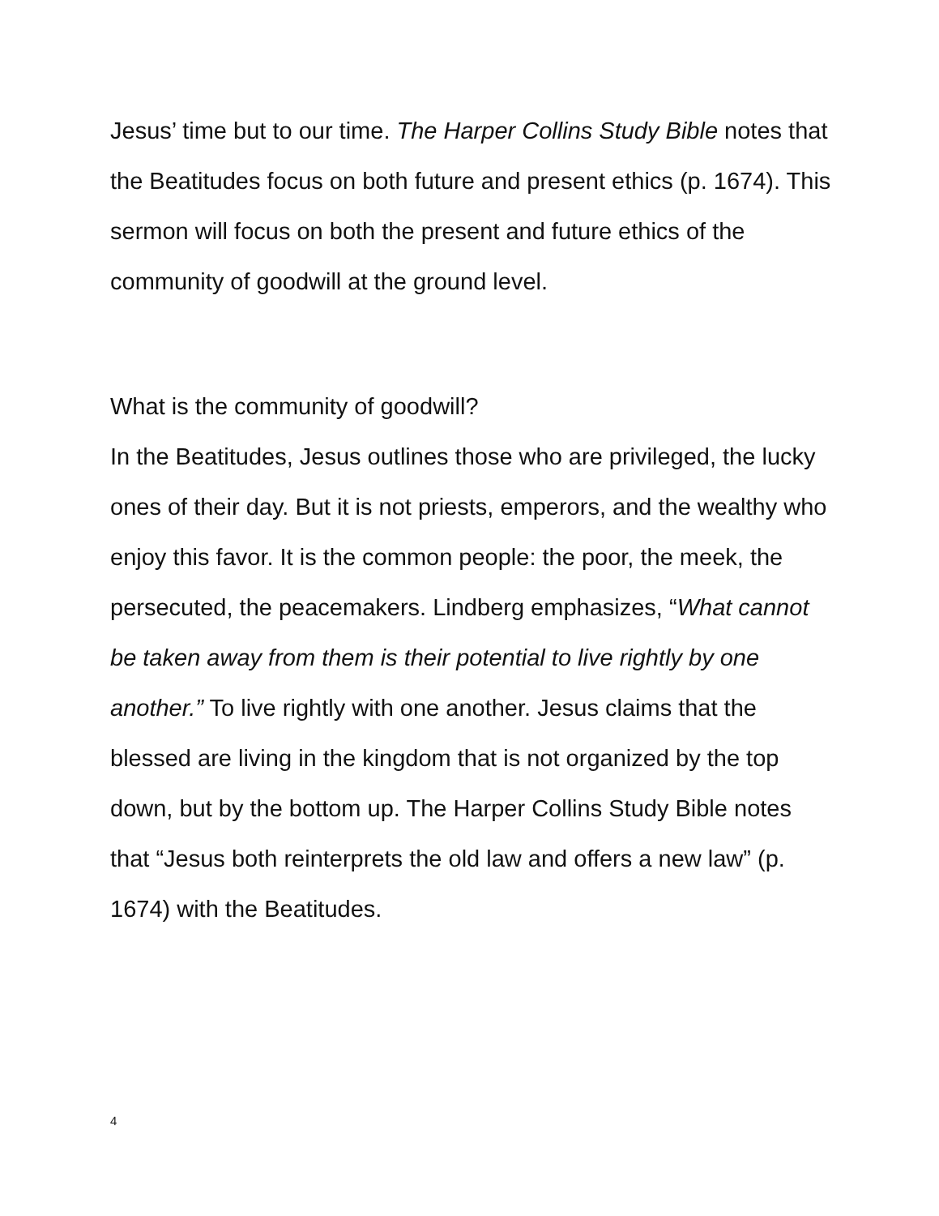Jesus’ time but to our time. The Harper Collins Study Bible notes that the Beatitudes focus on both future and present ethics (p. 1674). This sermon will focus on both the present and future ethics of the community of goodwill at the ground level.
What is the community of goodwill?
In the Beatitudes, Jesus outlines those who are privileged, the lucky ones of their day. But it is not priests, emperors, and the wealthy who enjoy this favor. It is the common people: the poor, the meek, the persecuted, the peacemakers. Lindberg emphasizes, “What cannot be taken away from them is their potential to live rightly by one another.” To live rightly with one another. Jesus claims that the blessed are living in the kingdom that is not organized by the top down, but by the bottom up. The Harper Collins Study Bible notes that “Jesus both reinterprets the old law and offers a new law” (p. 1674) with the Beatitudes.
4